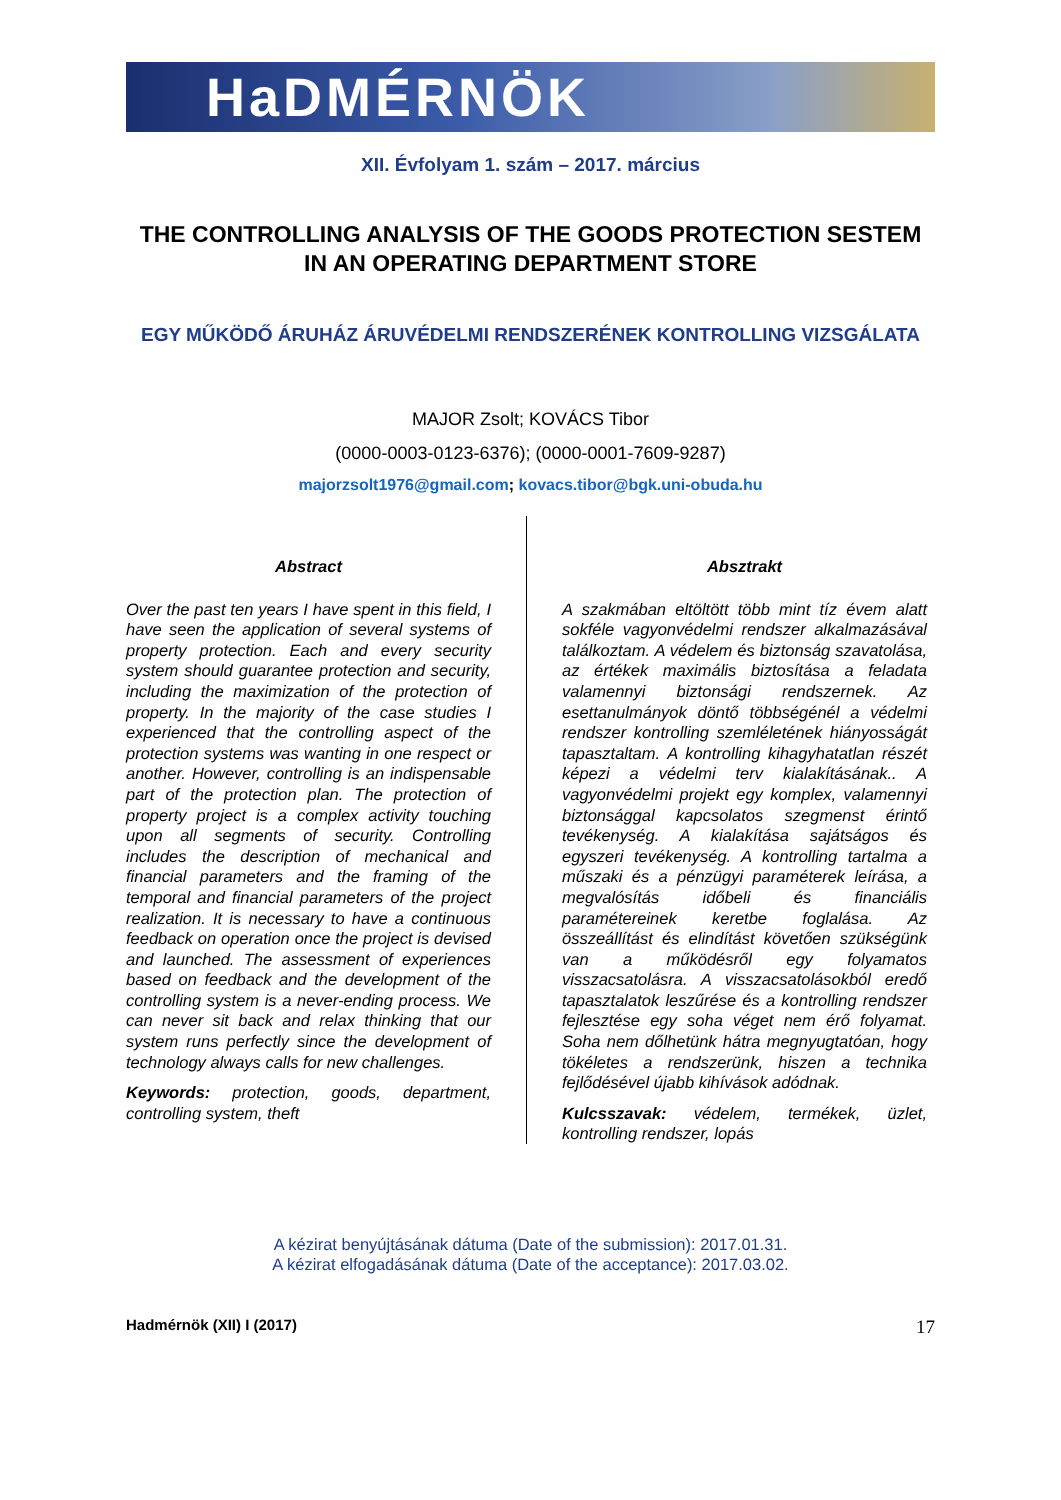HaDMÉRNÖK
XII. Évfolyam 1. szám – 2017. március
THE CONTROLLING ANALYSIS OF THE GOODS PROTECTION SESTEM IN AN OPERATING DEPARTMENT STORE
EGY MŰKÖDŐ ÁRUHÁZ ÁRUVÉDELMI RENDSZERÉNEK KONTROLLING VIZSGÁLATA
MAJOR Zsolt; KOVÁCS Tibor
(0000-0003-0123-6376); (0000-0001-7609-9287)
majorzsolt1976@gmail.com; kovacs.tibor@bgk.uni-obuda.hu
Abstract
Over the past ten years I have spent in this field, I have seen the application of several systems of property protection. Each and every security system should guarantee protection and security, including the maximization of the protection of property. In the majority of the case studies I experienced that the controlling aspect of the protection systems was wanting in one respect or another. However, controlling is an indispensable part of the protection plan. The protection of property project is a complex activity touching upon all segments of security. Controlling includes the description of mechanical and financial parameters and the framing of the temporal and financial parameters of the project realization. It is necessary to have a continuous feedback on operation once the project is devised and launched. The assessment of experiences based on feedback and the development of the controlling system is a never-ending process. We can never sit back and relax thinking that our system runs perfectly since the development of technology always calls for new challenges.
Keywords: protection, goods, department, controlling system, theft
Absztrakt
A szakmában eltöltött több mint tíz évem alatt sokféle vagyonvédelmi rendszer alkalmazásával találkoztam. A védelem és biztonság szavatolása, az értékek maximális biztosítása a feladata valamennyi biztonsági rendszernek. Az esettanulmányok döntő többségénél a védelmi rendszer kontrolling szemléletének hiányosságát tapasztaltam. A kontrolling kihagyhatatlan részét képezi a védelmi terv kialakításának.. A vagyonvédelmi projekt egy komplex, valamennyi biztonsággal kapcsolatos szegmenst érintő tevékenység. A kialakítása sajátságos és egyszeri tevékenység. A kontrolling tartalma a műszaki és a pénzügyi paraméterek leírása, a megvalósítás időbeli és financiális paramétereinek keretbe foglalása. Az összeállítást és elindítást követően szükségünk van a működésről egy folyamatos visszacsatolásra. A visszacsatolásokból eredő tapasztalatok leszűrése és a kontrolling rendszer fejlesztése egy soha véget nem érő folyamat. Soha nem dőlhetünk hátra megnyugtatóan, hogy tökéletes a rendszerünk, hiszen a technika fejlődésével újabb kihívások adódnak.
Kulcsszavak: védelem, termékek, üzlet, kontrolling rendszer, lopás
A kézirat benyújtásának dátuma (Date of the submission): 2017.01.31.
A kézirat elfogadásának dátuma (Date of the acceptance): 2017.03.02.
Hadmérnök (XII) I (2017) 17